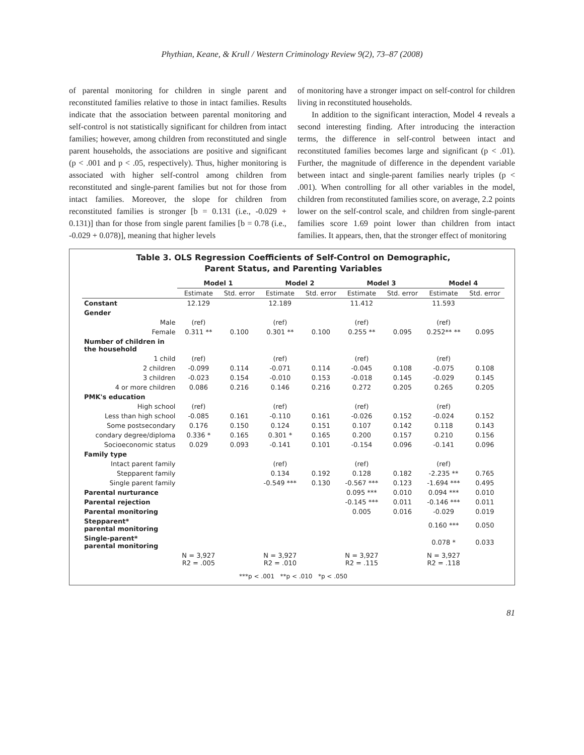Phythian, Keane, & Krull / Western Criminology Review 9(2), 73–87 (2008)
of parental monitoring for children in single parent and reconstituted families relative to those in intact families. Results indicate that the association between parental monitoring and self-control is not statistically significant for children from intact families; however, among children from reconstituted and single parent households, the associations are positive and significant (p < .001 and p < .05, respectively). Thus, higher monitoring is associated with higher self-control among children from reconstituted and single-parent families but not for those from intact families. Moreover, the slope for children from reconstituted families is stronger [b = 0.131 (i.e., -0.029 + 0.131)] than for those from single parent families [b = 0.78 (i.e., -0.029 + 0.078)], meaning that higher levels
of monitoring have a stronger impact on self-control for children living in reconstituted households.
In addition to the significant interaction, Model 4 reveals a second interesting finding. After introducing the interaction terms, the difference in self-control between intact and reconstituted families becomes large and significant (p < .01). Further, the magnitude of difference in the dependent variable between intact and single-parent families nearly triples (p < .001). When controlling for all other variables in the model, children from reconstituted families score, on average, 2.2 points lower on the self-control scale, and children from single-parent families score 1.69 point lower than children from intact families. It appears, then, that the stronger effect of monitoring
Table 3. OLS Regression Coefficients of Self-Control on Demographic,
Parent Status, and Parenting Variables
| | Model 1 | | Model 2 | | Model 3 | | Model 4 | |
| --- | --- | --- | --- | --- | --- | --- | --- | --- |
| | Estimate | Std. error | Estimate | Std. error | Estimate | Std. error | Estimate | Std. error |
| Constant | 12.129 | | 12.189 | | 11.412 | | 11.593 | |
| Gender | | | | | | | | |
| Male | (ref) | | (ref) | | (ref) | | (ref) | |
| Female | 0.311 ** | 0.100 | 0.301 ** | 0.100 | 0.255 ** | 0.095 | 0.252** ** | 0.095 |
| Number of children in the household | | | | | | | | |
| 1 child | (ref) | | (ref) | | (ref) | | (ref) | |
| 2 children | -0.099 | 0.114 | -0.071 | 0.114 | -0.045 | 0.108 | -0.075 | 0.108 |
| 3 children | -0.023 | 0.154 | -0.010 | 0.153 | -0.018 | 0.145 | -0.029 | 0.145 |
| 4 or more children | 0.086 | 0.216 | 0.146 | 0.216 | 0.272 | 0.205 | 0.265 | 0.205 |
| PMK's education | | | | | | | | |
| High school | (ref) | | (ref) | | (ref) | | (ref) | |
| Less than high school | -0.085 | 0.161 | -0.110 | 0.161 | -0.026 | 0.152 | -0.024 | 0.152 |
| Some postsecondary | 0.176 | 0.150 | 0.124 | 0.151 | 0.107 | 0.142 | 0.118 | 0.143 |
| condary degree/diploma | 0.336 * | 0.165 | 0.301 * | 0.165 | 0.200 | 0.157 | 0.210 | 0.156 |
| Socioeconomic status | 0.029 | 0.093 | -0.141 | 0.101 | -0.154 | 0.096 | -0.141 | 0.096 |
| Family type | | | | | | | | |
| Intact parent family | | | (ref) | | (ref) | | (ref) | |
| Stepparent family | | | 0.134 | 0.192 | 0.128 | 0.182 | -2.235 ** | 0.765 |
| Single parent family | | | -0.549 *** | 0.130 | -0.567 *** | 0.123 | -1.694 *** | 0.495 |
| Parental nurturance | | | | | 0.095 *** | 0.010 | 0.094 *** | 0.010 |
| Parental rejection | | | | | -0.145 *** | 0.011 | -0.146 *** | 0.011 |
| Parental monitoring | | | | | 0.005 | 0.016 | -0.029 | 0.019 |
| Stepparent* parental monitoring | | | | | | | 0.160 *** | 0.050 |
| Single-parent* parental monitoring | | | | | | | 0.078 * | 0.033 |
| | N = 3,927 R2 = .005 | | N = 3,927 R2 = .010 | | N = 3,927 R2 = .115 | | N = 3,927 R2 = .118 | |
***p < .001 **p < .010 *p < .050
81